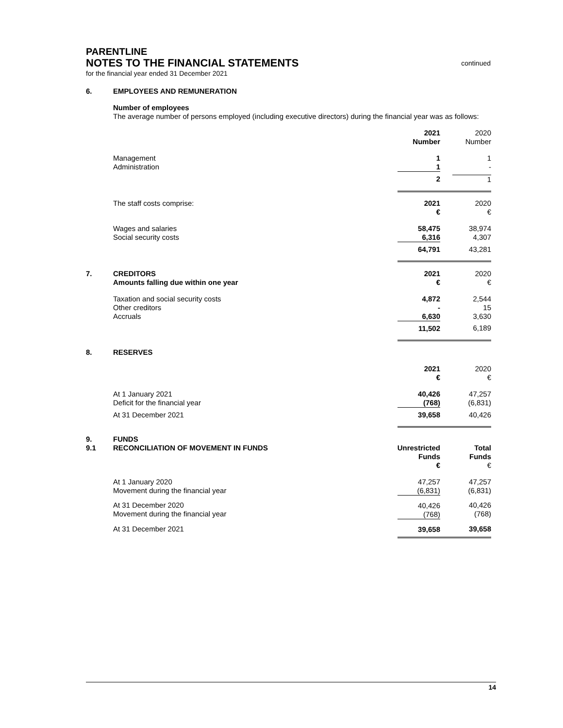PARENTLINE
NOTES TO THE FINANCIAL STATEMENTS
continued
for the financial year ended 31 December 2021
| 6. | EMPLOYEES AND REMUNERATION | | |
| | Number of employees The average number of persons employed (including executive directors) during the financial year was as follows: | | |
| | | 2021 Number | 2020 Number |
| | Management Administration | 1 1 | 1 - |
| | | 2 | 1 |
| | The staff costs comprise: | 2021 € | 2020 € |
| | Wages and salaries Social security costs | 58,475 6,316 | 38,974 4,307 |
| | | 64,791 | 43,281 |
| 7. | CREDITORS Amounts falling due within one year | 2021 € | 2020 € |
| | Taxation and social security costs Other creditors Accruals | 4,872 - 6,630 | 2,544 15 3,630 |
| | | 11,502 | 6,189 |
| 8. | RESERVES | | |
| | | 2021 € | 2020 € |
| | At 1 January 2021 Deficit for the financial year | 40,426 (768) | 47,257 (6,831) |
| | At 31 December 2021 | 39,658 | 40,426 |
| 9. 9.1 | FUNDS RECONCILIATION OF MOVEMENT IN FUNDS | Unrestricted Funds € | Total Funds € |
| | At 1 January 2020 Movement during the financial year | 47,257 (6,831) | 47,257 (6,831) |
| | At 31 December 2020 Movement during the financial year | 40,426 (768) | 40,426 (768) |
| | At 31 December 2021 | 39,658 | 39,658 |
14